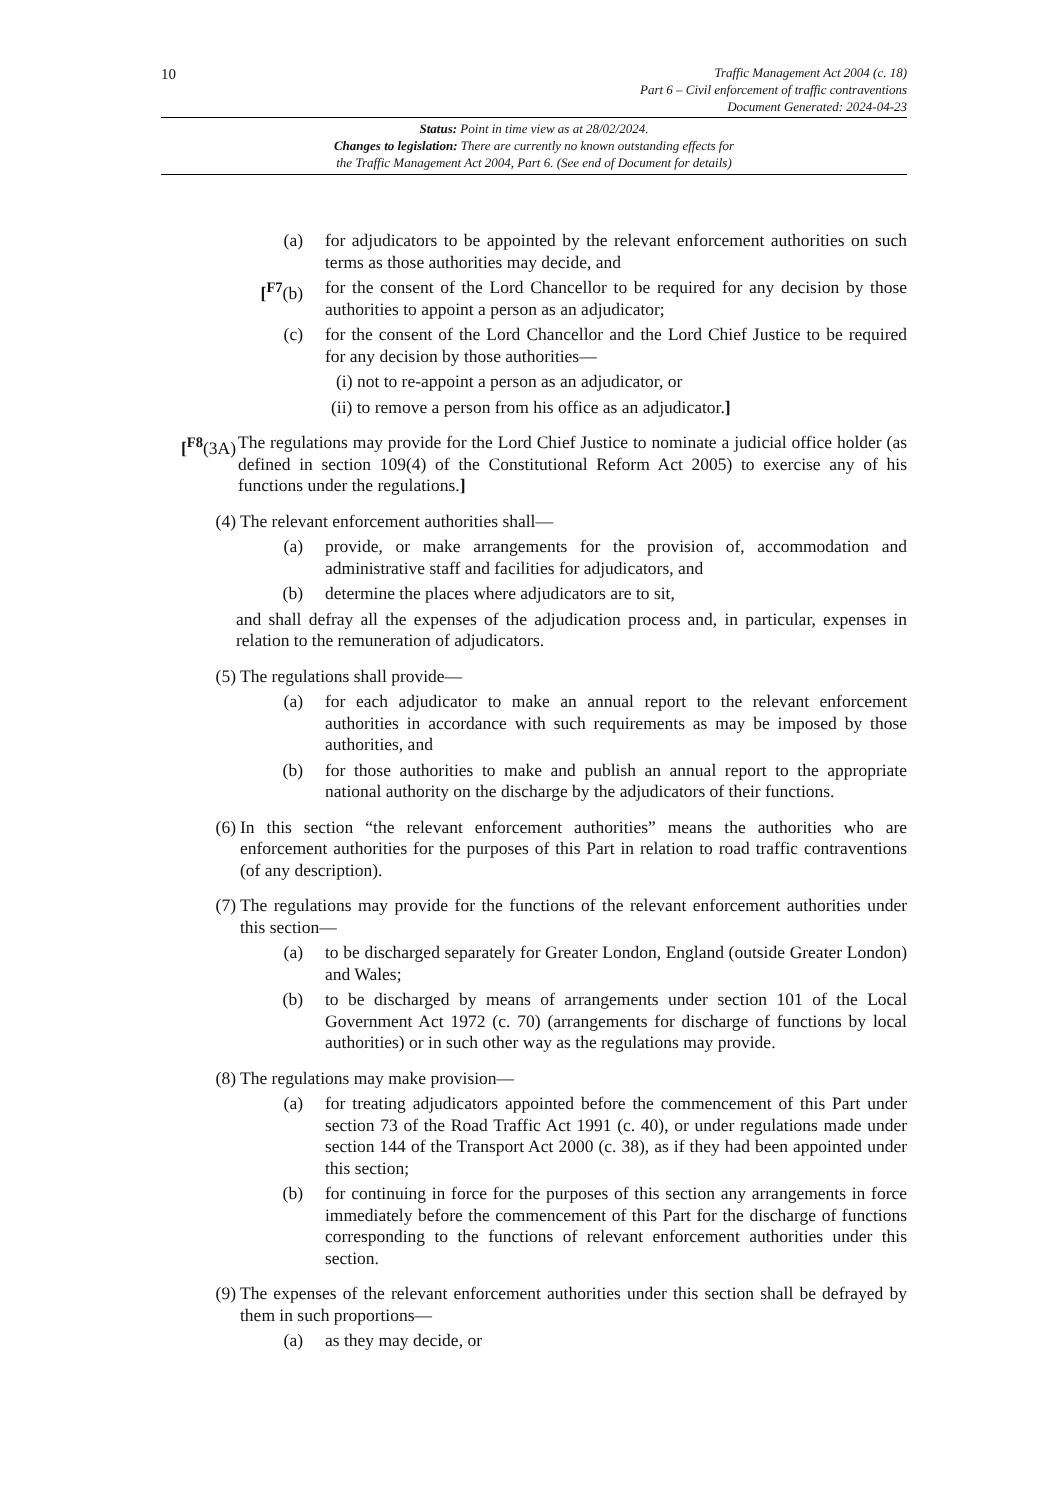10
Traffic Management Act 2004 (c. 18)
Part 6 – Civil enforcement of traffic contraventions
Document Generated: 2024-04-23
Status: Point in time view as at 28/02/2024.
Changes to legislation: There are currently no known outstanding effects for
the Traffic Management Act 2004, Part 6. (See end of Document for details)
(a) for adjudicators to be appointed by the relevant enforcement authorities on such terms as those authorities may decide, and
[<sup>F7</sup>(b) for the consent of the Lord Chancellor to be required for any decision by those authorities to appoint a person as an adjudicator;
(c) for the consent of the Lord Chancellor and the Lord Chief Justice to be required for any decision by those authorities—
(i) not to re-appoint a person as an adjudicator, or
(ii) to remove a person from his office as an adjudicator.]
[<sup>F8</sup>(3A) The regulations may provide for the Lord Chief Justice to nominate a judicial office holder (as defined in section 109(4) of the Constitutional Reform Act 2005) to exercise any of his functions under the regulations.]
(4) The relevant enforcement authorities shall—
(a) provide, or make arrangements for the provision of, accommodation and administrative staff and facilities for adjudicators, and
(b) determine the places where adjudicators are to sit,
and shall defray all the expenses of the adjudication process and, in particular, expenses in relation to the remuneration of adjudicators.
(5) The regulations shall provide—
(a) for each adjudicator to make an annual report to the relevant enforcement authorities in accordance with such requirements as may be imposed by those authorities, and
(b) for those authorities to make and publish an annual report to the appropriate national authority on the discharge by the adjudicators of their functions.
(6) In this section “the relevant enforcement authorities” means the authorities who are enforcement authorities for the purposes of this Part in relation to road traffic contraventions (of any description).
(7) The regulations may provide for the functions of the relevant enforcement authorities under this section—
(a) to be discharged separately for Greater London, England (outside Greater London) and Wales;
(b) to be discharged by means of arrangements under section 101 of the Local Government Act 1972 (c. 70) (arrangements for discharge of functions by local authorities) or in such other way as the regulations may provide.
(8) The regulations may make provision—
(a) for treating adjudicators appointed before the commencement of this Part under section 73 of the Road Traffic Act 1991 (c. 40), or under regulations made under section 144 of the Transport Act 2000 (c. 38), as if they had been appointed under this section;
(b) for continuing in force for the purposes of this section any arrangements in force immediately before the commencement of this Part for the discharge of functions corresponding to the functions of relevant enforcement authorities under this section.
(9) The expenses of the relevant enforcement authorities under this section shall be defrayed by them in such proportions—
(a) as they may decide, or